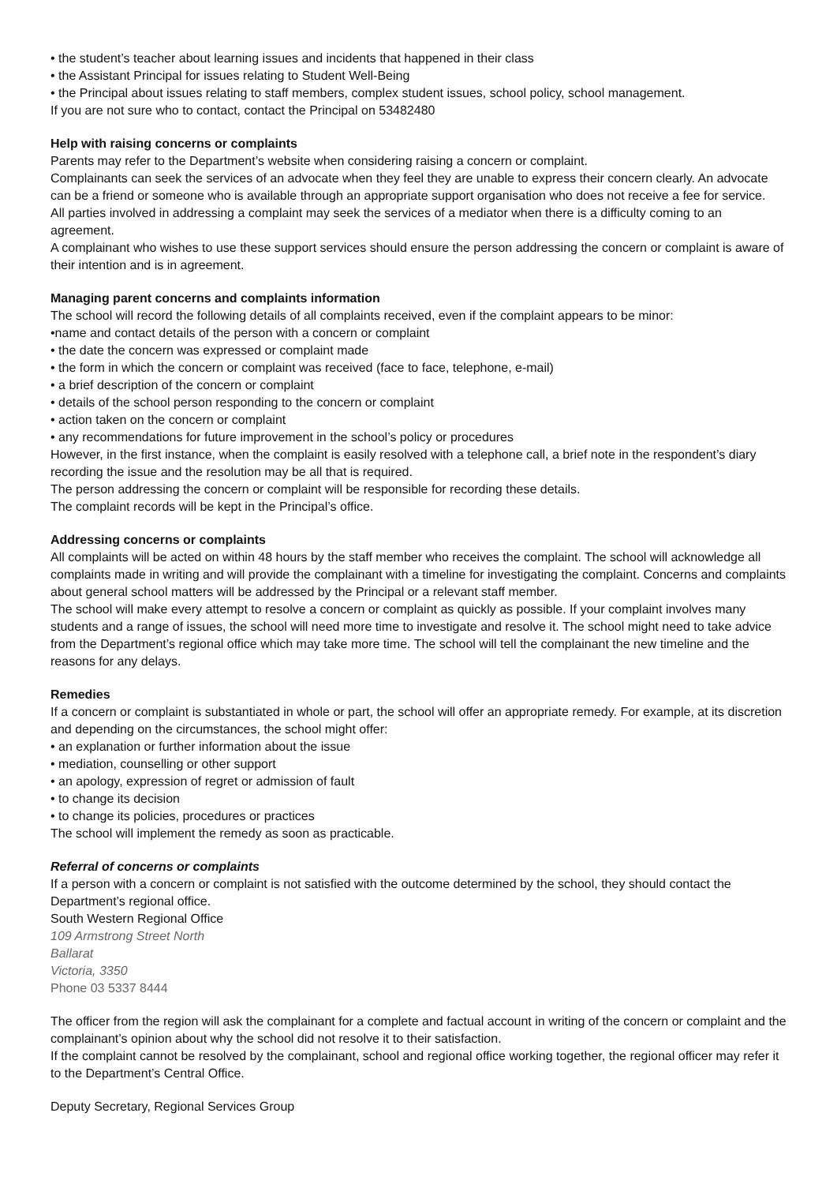• the student’s teacher about learning issues and incidents that happened in their class
• the Assistant Principal for issues relating to Student Well-Being
• the Principal about issues relating to staff members, complex student issues, school policy, school management.
If you are not sure who to contact, contact the Principal on 53482480
Help with raising concerns or complaints
Parents may refer to the Department’s website when considering raising a concern or complaint.
Complainants can seek the services of an advocate when they feel they are unable to express their concern clearly. An advocate can be a friend or someone who is available through an appropriate support organisation who does not receive a fee for service.
All parties involved in addressing a complaint may seek the services of a mediator when there is a difficulty coming to an agreement.
A complainant who wishes to use these support services should ensure the person addressing the concern or complaint is aware of their intention and is in agreement.
Managing parent concerns and complaints information
The school will record the following details of all complaints received, even if the complaint appears to be minor:
•name and contact details of the person with a concern or complaint
• the date the concern was expressed or complaint made
• the form in which the concern or complaint was received (face to face, telephone, e-mail)
• a brief description of the concern or complaint
• details of the school person responding to the concern or complaint
• action taken on the concern or complaint
• any recommendations for future improvement in the school’s policy or procedures
However, in the first instance, when the complaint is easily resolved with a telephone call, a brief note in the respondent’s diary recording the issue and the resolution may be all that is required.
The person addressing the concern or complaint will be responsible for recording these details.
The complaint records will be kept in the Principal’s office.
Addressing concerns or complaints
All complaints will be acted on within 48 hours by the staff member who receives the complaint. The school will acknowledge all complaints made in writing and will provide the complainant with a timeline for investigating the complaint. Concerns and complaints about general school matters will be addressed by the Principal or a relevant staff member.
The school will make every attempt to resolve a concern or complaint as quickly as possible. If your complaint involves many students and a range of issues, the school will need more time to investigate and resolve it. The school might need to take advice from the Department’s regional office which may take more time. The school will tell the complainant the new timeline and the reasons for any delays.
Remedies
If a concern or complaint is substantiated in whole or part, the school will offer an appropriate remedy. For example, at its discretion and depending on the circumstances, the school might offer:
• an explanation or further information about the issue
• mediation, counselling or other support
• an apology, expression of regret or admission of fault
• to change its decision
• to change its policies, procedures or practices
The school will implement the remedy as soon as practicable.
Referral of concerns or complaints
If a person with a concern or complaint is not satisfied with the outcome determined by the school, they should contact the Department’s regional office.
South Western Regional Office
109 Armstrong Street North
Ballarat
Victoria, 3350
Phone 03 5337 8444
The officer from the region will ask the complainant for a complete and factual account in writing of the concern or complaint and the complainant’s opinion about why the school did not resolve it to their satisfaction.
If the complaint cannot be resolved by the complainant, school and regional office working together, the regional officer may refer it to the Department’s Central Office.
Deputy Secretary, Regional Services Group